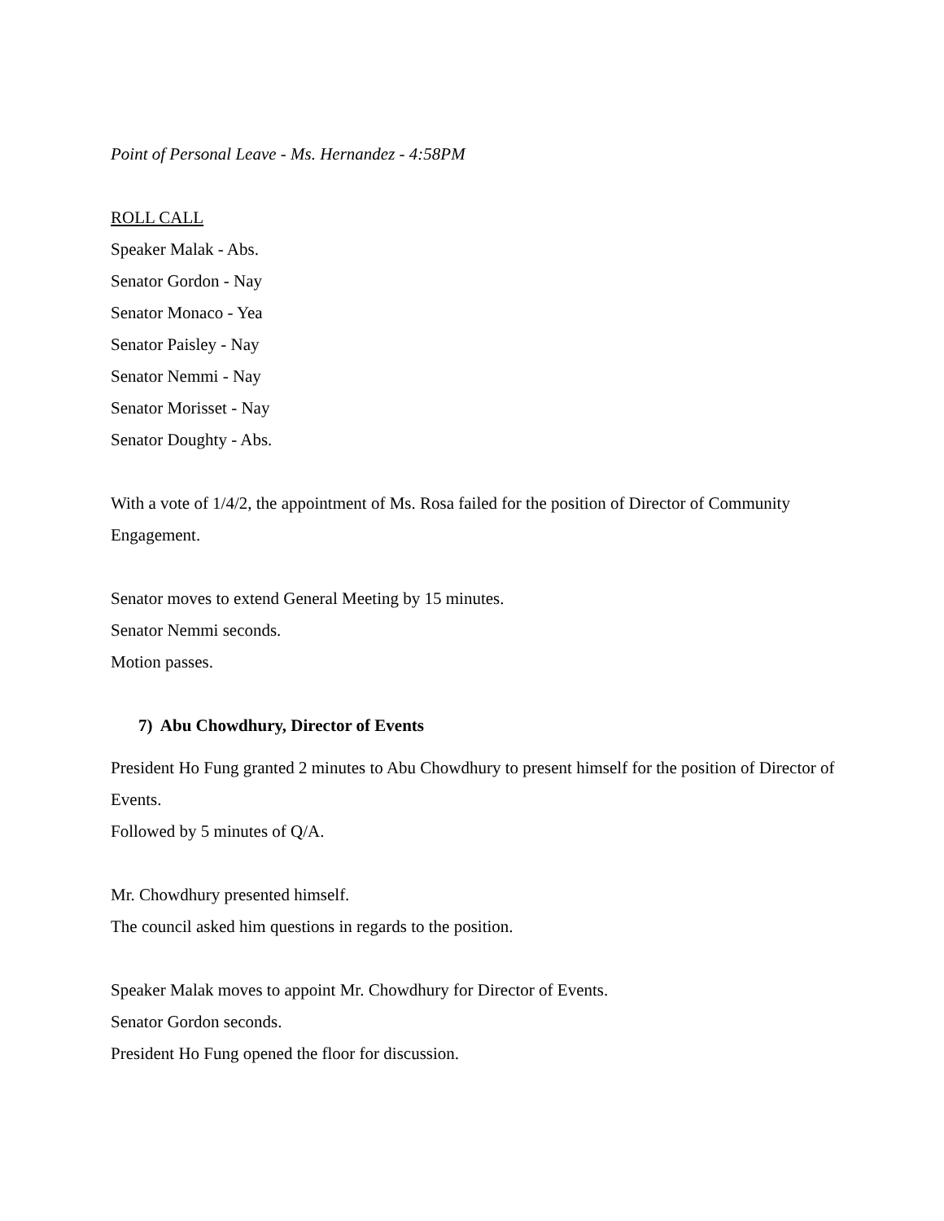Point of Personal Leave - Ms. Hernandez - 4:58PM
ROLL CALL
Speaker Malak - Abs.
Senator Gordon - Nay
Senator Monaco - Yea
Senator Paisley - Nay
Senator Nemmi - Nay
Senator Morisset - Nay
Senator Doughty - Abs.
With a vote of 1/4/2, the appointment of Ms. Rosa failed for the position of Director of Community Engagement.
Senator moves to extend General Meeting by 15 minutes.
Senator Nemmi seconds.
Motion passes.
7) Abu Chowdhury, Director of Events
President Ho Fung granted 2 minutes to Abu Chowdhury to present himself for the position of Director of Events.
Followed by 5 minutes of Q/A.
Mr. Chowdhury presented himself.
The council asked him questions in regards to the position.
Speaker Malak moves to appoint Mr. Chowdhury for Director of Events.
Senator Gordon seconds.
President Ho Fung opened the floor for discussion.